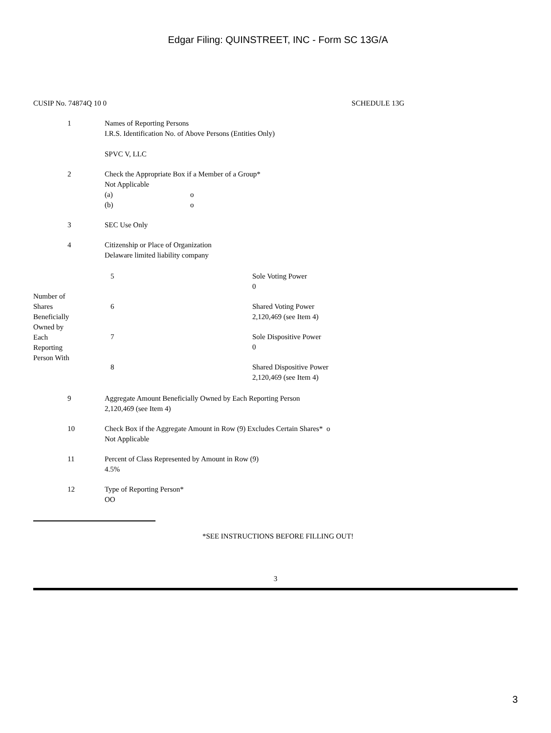Edgar Filing: QUINSTREET, INC - Form SC 13G/A
CUSIP No. 74874Q 10 0 SCHEDULE 13G
| 1 | Names of Reporting Persons I.R.S. Identification No. of Above Persons (Entities Only) SPVC V, LLC |
| 2 | Check the Appropriate Box if a Member of a Group* Not Applicable (a) o (b) o |
| 3 | SEC Use Only |
| 4 | Citizenship or Place of Organization Delaware limited liability company |
| Number of Shares Beneficially Owned by Each Reporting Person With | 5 | Sole Voting Power 0 |
| | 6 | Shared Voting Power 2,120,469 (see Item 4) |
| | 7 | Sole Dispositive Power 0 |
| | 8 | Shared Dispositive Power 2,120,469 (see Item 4) |
| 9 | Aggregate Amount Beneficially Owned by Each Reporting Person 2,120,469 (see Item 4) |
| 10 | Check Box if the Aggregate Amount in Row (9) Excludes Certain Shares* o Not Applicable |
| 11 | Percent of Class Represented by Amount in Row (9) 4.5% |
| 12 | Type of Reporting Person* OO |
*SEE INSTRUCTIONS BEFORE FILLING OUT!
3
3